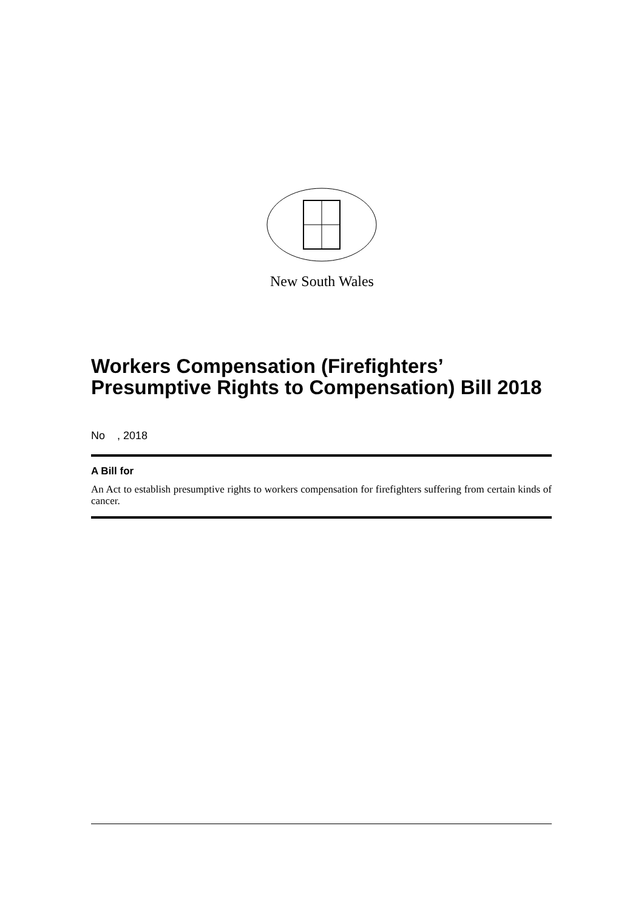New South Wales
Workers Compensation (Firefighters’ Presumptive Rights to Compensation) Bill 2018
No , 2018
A Bill for
An Act to establish presumptive rights to workers compensation for firefighters suffering from certain kinds of cancer.